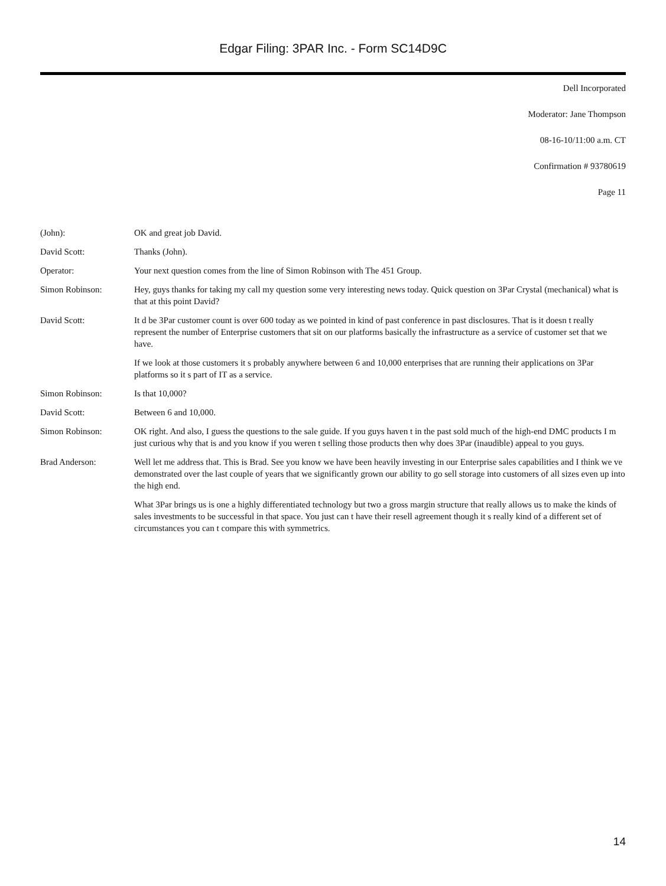Edgar Filing: 3PAR Inc. - Form SC14D9C
Dell Incorporated
Moderator: Jane Thompson
08-16-10/11:00 a.m. CT
Confirmation # 93780619
Page 11
| (John): | OK and great job David. |
| David Scott: | Thanks (John). |
| Operator: | Your next question comes from the line of Simon Robinson with The 451 Group. |
| Simon Robinson: | Hey, guys thanks for taking my call my question some very interesting news today. Quick question on 3Par Crystal (mechanical) what is that at this point David? |
| David Scott: | It d be 3Par customer count is over 600 today as we pointed in kind of past conference in past disclosures. That is it doesn t really represent the number of Enterprise customers that sit on our platforms basically the infrastructure as a service of customer set that we have. If we look at those customers it s probably anywhere between 6 and 10,000 enterprises that are running their applications on 3Par platforms so it s part of IT as a service. |
| Simon Robinson: | Is that 10,000? |
| David Scott: | Between 6 and 10,000. |
| Simon Robinson: | OK right. And also, I guess the questions to the sale guide. If you guys haven t in the past sold much of the high-end DMC products I m just curious why that is and you know if you weren t selling those products then why does 3Par (inaudible) appeal to you guys. |
| Brad Anderson: | Well let me address that. This is Brad. See you know we have been heavily investing in our Enterprise sales capabilities and I think we ve demonstrated over the last couple of years that we significantly grown our ability to go sell storage into customers of all sizes even up into the high end. What 3Par brings us is one a highly differentiated technology but two a gross margin structure that really allows us to make the kinds of sales investments to be successful in that space. You just can t have their resell agreement though it s really kind of a different set of circumstances you can t compare this with symmetrics. |
14